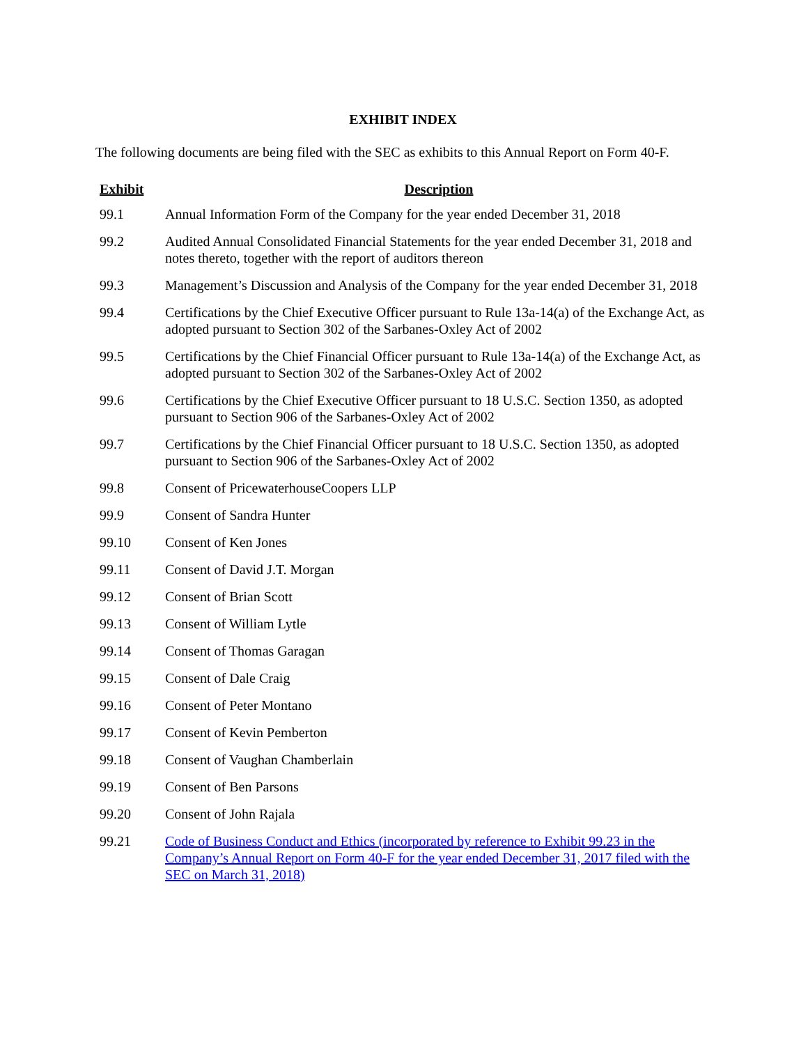EXHIBIT INDEX
The following documents are being filed with the SEC as exhibits to this Annual Report on Form 40-F.
| Exhibit | Description |
| --- | --- |
| 99.1 | Annual Information Form of the Company for the year ended December 31, 2018 |
| 99.2 | Audited Annual Consolidated Financial Statements for the year ended December 31, 2018 and notes thereto, together with the report of auditors thereon |
| 99.3 | Management’s Discussion and Analysis of the Company for the year ended December 31, 2018 |
| 99.4 | Certifications by the Chief Executive Officer pursuant to Rule 13a-14(a) of the Exchange Act, as adopted pursuant to Section 302 of the Sarbanes-Oxley Act of 2002 |
| 99.5 | Certifications by the Chief Financial Officer pursuant to Rule 13a-14(a) of the Exchange Act, as adopted pursuant to Section 302 of the Sarbanes-Oxley Act of 2002 |
| 99.6 | Certifications by the Chief Executive Officer pursuant to 18 U.S.C. Section 1350, as adopted pursuant to Section 906 of the Sarbanes-Oxley Act of 2002 |
| 99.7 | Certifications by the Chief Financial Officer pursuant to 18 U.S.C. Section 1350, as adopted pursuant to Section 906 of the Sarbanes-Oxley Act of 2002 |
| 99.8 | Consent of PricewaterhouseCoopers LLP |
| 99.9 | Consent of Sandra Hunter |
| 99.10 | Consent of Ken Jones |
| 99.11 | Consent of David J.T. Morgan |
| 99.12 | Consent of Brian Scott |
| 99.13 | Consent of William Lytle |
| 99.14 | Consent of Thomas Garagan |
| 99.15 | Consent of Dale Craig |
| 99.16 | Consent of Peter Montano |
| 99.17 | Consent of Kevin Pemberton |
| 99.18 | Consent of Vaughan Chamberlain |
| 99.19 | Consent of Ben Parsons |
| 99.20 | Consent of John Rajala |
| 99.21 | Code of Business Conduct and Ethics (incorporated by reference to Exhibit 99.23 in the Company’s Annual Report on Form 40-F for the year ended December 31, 2017 filed with the SEC on March 31, 2018) |